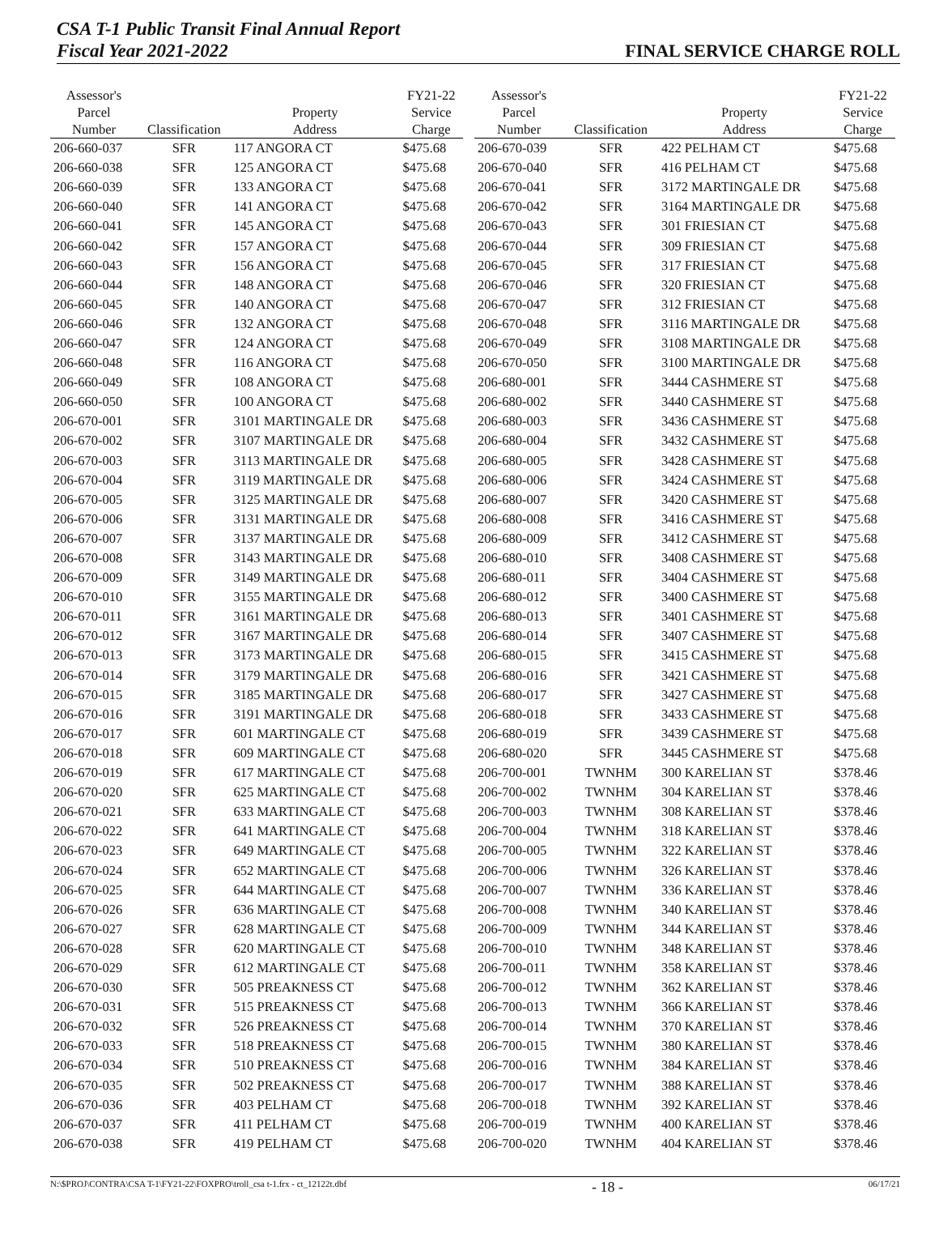CSA T-1 Public Transit Final Annual Report
Fiscal Year 2021-2022
FINAL SERVICE CHARGE ROLL
| Assessor's Parcel Number | Classification | Property Address | FY21-22 Service Charge |
| --- | --- | --- | --- |
| 206-660-037 | SFR | 117 ANGORA CT | $475.68 |
| 206-660-038 | SFR | 125 ANGORA CT | $475.68 |
| 206-660-039 | SFR | 133 ANGORA CT | $475.68 |
| 206-660-040 | SFR | 141 ANGORA CT | $475.68 |
| 206-660-041 | SFR | 145 ANGORA CT | $475.68 |
| 206-660-042 | SFR | 157 ANGORA CT | $475.68 |
| 206-660-043 | SFR | 156 ANGORA CT | $475.68 |
| 206-660-044 | SFR | 148 ANGORA CT | $475.68 |
| 206-660-045 | SFR | 140 ANGORA CT | $475.68 |
| 206-660-046 | SFR | 132 ANGORA CT | $475.68 |
| 206-660-047 | SFR | 124 ANGORA CT | $475.68 |
| 206-660-048 | SFR | 116 ANGORA CT | $475.68 |
| 206-660-049 | SFR | 108 ANGORA CT | $475.68 |
| 206-660-050 | SFR | 100 ANGORA CT | $475.68 |
| 206-670-001 | SFR | 3101 MARTINGALE DR | $475.68 |
| 206-670-002 | SFR | 3107 MARTINGALE DR | $475.68 |
| 206-670-003 | SFR | 3113 MARTINGALE DR | $475.68 |
| 206-670-004 | SFR | 3119 MARTINGALE DR | $475.68 |
| 206-670-005 | SFR | 3125 MARTINGALE DR | $475.68 |
| 206-670-006 | SFR | 3131 MARTINGALE DR | $475.68 |
| 206-670-007 | SFR | 3137 MARTINGALE DR | $475.68 |
| 206-670-008 | SFR | 3143 MARTINGALE DR | $475.68 |
| 206-670-009 | SFR | 3149 MARTINGALE DR | $475.68 |
| 206-670-010 | SFR | 3155 MARTINGALE DR | $475.68 |
| 206-670-011 | SFR | 3161 MARTINGALE DR | $475.68 |
| 206-670-012 | SFR | 3167 MARTINGALE DR | $475.68 |
| 206-670-013 | SFR | 3173 MARTINGALE DR | $475.68 |
| 206-670-014 | SFR | 3179 MARTINGALE DR | $475.68 |
| 206-670-015 | SFR | 3185 MARTINGALE DR | $475.68 |
| 206-670-016 | SFR | 3191 MARTINGALE DR | $475.68 |
| 206-670-017 | SFR | 601 MARTINGALE CT | $475.68 |
| 206-670-018 | SFR | 609 MARTINGALE CT | $475.68 |
| 206-670-019 | SFR | 617 MARTINGALE CT | $475.68 |
| 206-670-020 | SFR | 625 MARTINGALE CT | $475.68 |
| 206-670-021 | SFR | 633 MARTINGALE CT | $475.68 |
| 206-670-022 | SFR | 641 MARTINGALE CT | $475.68 |
| 206-670-023 | SFR | 649 MARTINGALE CT | $475.68 |
| 206-670-024 | SFR | 652 MARTINGALE CT | $475.68 |
| 206-670-025 | SFR | 644 MARTINGALE CT | $475.68 |
| 206-670-026 | SFR | 636 MARTINGALE CT | $475.68 |
| 206-670-027 | SFR | 628 MARTINGALE CT | $475.68 |
| 206-670-028 | SFR | 620 MARTINGALE CT | $475.68 |
| 206-670-029 | SFR | 612 MARTINGALE CT | $475.68 |
| 206-670-030 | SFR | 505 PREAKNESS CT | $475.68 |
| 206-670-031 | SFR | 515 PREAKNESS CT | $475.68 |
| 206-670-032 | SFR | 526 PREAKNESS CT | $475.68 |
| 206-670-033 | SFR | 518 PREAKNESS CT | $475.68 |
| 206-670-034 | SFR | 510 PREAKNESS CT | $475.68 |
| 206-670-035 | SFR | 502 PREAKNESS CT | $475.68 |
| 206-670-036 | SFR | 403 PELHAM CT | $475.68 |
| 206-670-037 | SFR | 411 PELHAM CT | $475.68 |
| 206-670-038 | SFR | 419 PELHAM CT | $475.68 |
| Assessor's Parcel Number | Classification | Property Address | FY21-22 Service Charge |
| --- | --- | --- | --- |
| 206-670-039 | SFR | 422 PELHAM CT | $475.68 |
| 206-670-040 | SFR | 416 PELHAM CT | $475.68 |
| 206-670-041 | SFR | 3172 MARTINGALE DR | $475.68 |
| 206-670-042 | SFR | 3164 MARTINGALE DR | $475.68 |
| 206-670-043 | SFR | 301 FRIESIAN CT | $475.68 |
| 206-670-044 | SFR | 309 FRIESIAN CT | $475.68 |
| 206-670-045 | SFR | 317 FRIESIAN CT | $475.68 |
| 206-670-046 | SFR | 320 FRIESIAN CT | $475.68 |
| 206-670-047 | SFR | 312 FRIESIAN CT | $475.68 |
| 206-670-048 | SFR | 3116 MARTINGALE DR | $475.68 |
| 206-670-049 | SFR | 3108 MARTINGALE DR | $475.68 |
| 206-670-050 | SFR | 3100 MARTINGALE DR | $475.68 |
| 206-680-001 | SFR | 3444 CASHMERE ST | $475.68 |
| 206-680-002 | SFR | 3440 CASHMERE ST | $475.68 |
| 206-680-003 | SFR | 3436 CASHMERE ST | $475.68 |
| 206-680-004 | SFR | 3432 CASHMERE ST | $475.68 |
| 206-680-005 | SFR | 3428 CASHMERE ST | $475.68 |
| 206-680-006 | SFR | 3424 CASHMERE ST | $475.68 |
| 206-680-007 | SFR | 3420 CASHMERE ST | $475.68 |
| 206-680-008 | SFR | 3416 CASHMERE ST | $475.68 |
| 206-680-009 | SFR | 3412 CASHMERE ST | $475.68 |
| 206-680-010 | SFR | 3408 CASHMERE ST | $475.68 |
| 206-680-011 | SFR | 3404 CASHMERE ST | $475.68 |
| 206-680-012 | SFR | 3400 CASHMERE ST | $475.68 |
| 206-680-013 | SFR | 3401 CASHMERE ST | $475.68 |
| 206-680-014 | SFR | 3407 CASHMERE ST | $475.68 |
| 206-680-015 | SFR | 3415 CASHMERE ST | $475.68 |
| 206-680-016 | SFR | 3421 CASHMERE ST | $475.68 |
| 206-680-017 | SFR | 3427 CASHMERE ST | $475.68 |
| 206-680-018 | SFR | 3433 CASHMERE ST | $475.68 |
| 206-680-019 | SFR | 3439 CASHMERE ST | $475.68 |
| 206-680-020 | SFR | 3445 CASHMERE ST | $475.68 |
| 206-700-001 | TWNHM | 300 KARELIAN ST | $378.46 |
| 206-700-002 | TWNHM | 304 KARELIAN ST | $378.46 |
| 206-700-003 | TWNHM | 308 KARELIAN ST | $378.46 |
| 206-700-004 | TWNHM | 318 KARELIAN ST | $378.46 |
| 206-700-005 | TWNHM | 322 KARELIAN ST | $378.46 |
| 206-700-006 | TWNHM | 326 KARELIAN ST | $378.46 |
| 206-700-007 | TWNHM | 336 KARELIAN ST | $378.46 |
| 206-700-008 | TWNHM | 340 KARELIAN ST | $378.46 |
| 206-700-009 | TWNHM | 344 KARELIAN ST | $378.46 |
| 206-700-010 | TWNHM | 348 KARELIAN ST | $378.46 |
| 206-700-011 | TWNHM | 358 KARELIAN ST | $378.46 |
| 206-700-012 | TWNHM | 362 KARELIAN ST | $378.46 |
| 206-700-013 | TWNHM | 366 KARELIAN ST | $378.46 |
| 206-700-014 | TWNHM | 370 KARELIAN ST | $378.46 |
| 206-700-015 | TWNHM | 380 KARELIAN ST | $378.46 |
| 206-700-016 | TWNHM | 384 KARELIAN ST | $378.46 |
| 206-700-017 | TWNHM | 388 KARELIAN ST | $378.46 |
| 206-700-018 | TWNHM | 392 KARELIAN ST | $378.46 |
| 206-700-019 | TWNHM | 400 KARELIAN ST | $378.46 |
| 206-700-020 | TWNHM | 404 KARELIAN ST | $378.46 |
N:\$PROJ\CONTRA\CSA T-1\FY21-22\FOXPRO\troll_csa t-1.frx - ct_12122t.dbf - 18 - 06/17/21